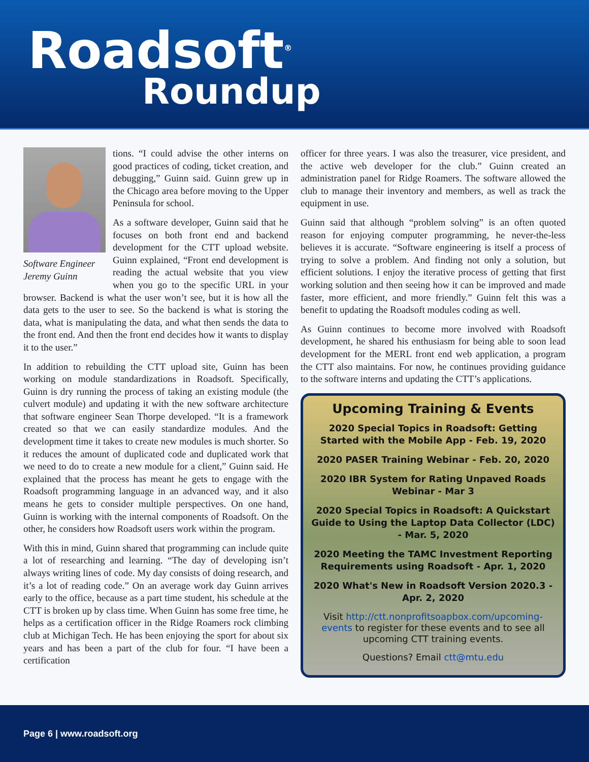Roadsoft<sup>®</sup>
Roundup
Software Engineer Jeremy Guinn
tions. “I could advise the other interns on good practices of coding, ticket creation, and debugging,” Guinn said. Guinn grew up in the Chicago area before moving to the Upper Peninsula for school.
As a software developer, Guinn said that he focuses on both front end and backend development for the CTT upload website. Guinn explained, “Front end development is reading the actual website that you view when you go to the specific URL in your browser. Backend is what the user won’t see, but it is how all the data gets to the user to see. So the backend is what is storing the data, what is manipulating the data, and what then sends the data to the front end. And then the front end decides how it wants to display it to the user.”
In addition to rebuilding the CTT upload site, Guinn has been working on module standardizations in Roadsoft. Specifically, Guinn is dry running the process of taking an existing module (the culvert module) and updating it with the new software architecture that software engineer Sean Thorpe developed. “It is a framework created so that we can easily standardize modules. And the development time it takes to create new modules is much shorter. So it reduces the amount of duplicated code and duplicated work that we need to do to create a new module for a client,” Guinn said. He explained that the process has meant he gets to engage with the Roadsoft programming language in an advanced way, and it also means he gets to consider multiple perspectives. On one hand, Guinn is working with the internal components of Roadsoft. On the other, he considers how Roadsoft users work within the program.
With this in mind, Guinn shared that programming can include quite a lot of researching and learning. “The day of developing isn’t always writing lines of code. My day consists of doing research, and it’s a lot of reading code.” On an average work day Guinn arrives early to the office, because as a part time student, his schedule at the CTT is broken up by class time. When Guinn has some free time, he helps as a certification officer in the Ridge Roamers rock climbing club at Michigan Tech. He has been enjoying the sport for about six years and has been a part of the club for four. “I have been a certification
officer for three years. I was also the treasurer, vice president, and the active web developer for the club.” Guinn created an administration panel for Ridge Roamers. The software allowed the club to manage their inventory and members, as well as track the equipment in use.
Guinn said that although “problem solving” is an often quoted reason for enjoying computer programming, he never-the-less believes it is accurate. “Software engineering is itself a process of trying to solve a problem. And finding not only a solution, but efficient solutions. I enjoy the iterative process of getting that first working solution and then seeing how it can be improved and made faster, more efficient, and more friendly.” Guinn felt this was a benefit to updating the Roadsoft modules coding as well.
As Guinn continues to become more involved with Roadsoft development, he shared his enthusiasm for being able to soon lead development for the MERL front end web application, a program the CTT also maintains. For now, he continues providing guidance to the software interns and updating the CTT’s applications.
Upcoming Training & Events
2020 Special Topics in Roadsoft: Getting Started with the Mobile App - Feb. 19, 2020
2020 PASER Training Webinar - Feb. 20, 2020
2020 IBR System for Rating Unpaved Roads Webinar - Mar 3
2020 Special Topics in Roadsoft: A Quickstart Guide to Using the Laptop Data Collector (LDC) - Mar. 5, 2020
2020 Meeting the TAMC Investment Reporting Requirements using Roadsoft - Apr. 1, 2020
2020 What's New in Roadsoft Version 2020.3 - Apr. 2, 2020
Visit http://ctt.nonprofitsoapbox.com/upcoming-events to register for these events and to see all upcoming CTT training events.
Questions? Email ctt@mtu.edu
Page 6 | www.roadsoft.org